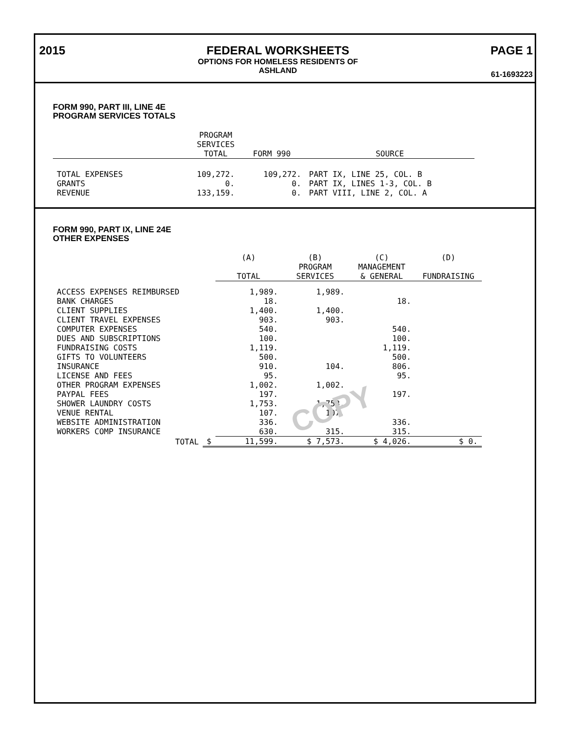2015 FEDERAL WORKSHEETS
OPTIONS FOR HOMELESS RESIDENTS OF
ASHLAND
PAGE 1
61-1693223
FORM 990, PART III, LINE 4E
PROGRAM SERVICES TOTALS
| | PROGRAM SERVICES TOTAL | FORM 990 | SOURCE |
| --- | --- | --- | --- |
| TOTAL EXPENSES | 109,272. | 109,272. | PART IX, LINE 25, COL. B |
| GRANTS | 0. | 0. | PART IX, LINES 1-3, COL. B |
| REVENUE | 133,159. | 0. | PART VIII, LINE 2, COL. A |
FORM 990, PART IX, LINE 24E
OTHER EXPENSES
| | | (A) TOTAL | (B) PROGRAM SERVICES | (C) MANAGEMENT & GENERAL | (D) FUNDRAISING |
| --- | --- | --- | --- | --- | --- |
| ACCESS EXPENSES REIMBURSED | | 1,989. | 1,989. | | |
| BANK CHARGES | | 18. | | 18. | |
| CLIENT SUPPLIES | | 1,400. | 1,400. | | |
| CLIENT TRAVEL EXPENSES | | 903. | 903. | | |
| COMPUTER EXPENSES | | 540. | | 540. | |
| DUES AND SUBSCRIPTIONS | | 100. | | 100. | |
| FUNDRAISING COSTS | | 1,119. | | 1,119. | |
| GIFTS TO VOLUNTEERS | | 500. | | 500. | |
| INSURANCE | | 910. | 104. | 806. | |
| LICENSE AND FEES | | 95. | | 95. | |
| OTHER PROGRAM EXPENSES | | 1,002. | 1,002. | | |
| PAYPAL FEES | | 197. | | 197. | |
| SHOWER LAUNDRY COSTS | | 1,753. | 1,753. | | |
| VENUE RENTAL | | 107. | 107. | | |
| WEBSITE ADMINISTRATION | | 336. | | 336. | |
| WORKERS COMP INSURANCE | | 630. | 315. | 315. | |
| TOTAL | $ | 11,599. | $ 7,573. | $ 4,026. | $ 0. |
COPY